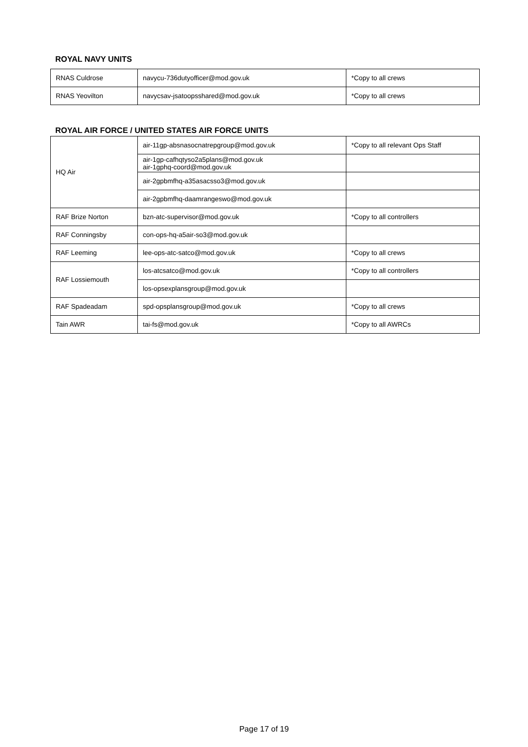ROYAL NAVY UNITS
| RNAS Culdrose | navycu-736dutyofficer@mod.gov.uk | *Copy to all crews |
| RNAS Yeovilton | navycsav-jsatoopsshared@mod.gov.uk | *Copy to all crews |
ROYAL AIR FORCE / UNITED STATES AIR FORCE UNITS
| HQ Air | air-11gp-absnasocnatrepgroup@mod.gov.uk | *Copy to all relevant Ops Staff |
| | air-1gp-cafhqtyso2a5plans@mod.gov.uk air-1gphq-coord@mod.gov.uk | |
| | air-2gpbmfhq-a35asacsso3@mod.gov.uk | |
| | air-2gpbmfhq-daamrangeswo@mod.gov.uk | |
| RAF Brize Norton | bzn-atc-supervisor@mod.gov.uk | *Copy to all controllers |
| RAF Conningsby | con-ops-hq-a5air-so3@mod.gov.uk | |
| RAF Leeming | lee-ops-atc-satco@mod.gov.uk | *Copy to all crews |
| RAF Lossiemouth | los-atcsatco@mod.gov.uk | *Copy to all controllers |
| | los-opsexplansgroup@mod.gov.uk | |
| RAF Spadeadam | spd-opsplansgroup@mod.gov.uk | *Copy to all crews |
| Tain AWR | tai-fs@mod.gov.uk | *Copy to all AWRCs |
Page 17 of 19